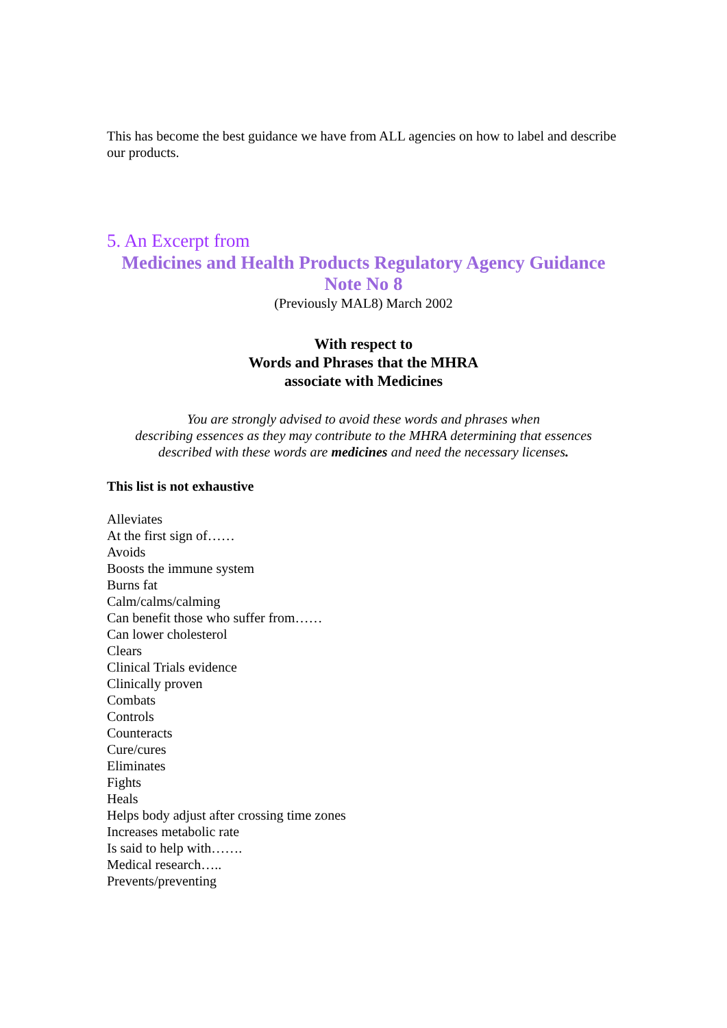This has become the best guidance we have from ALL agencies on how to label and describe our products.
5. An Excerpt from
Medicines and Health Products Regulatory Agency Guidance
Note No 8
(Previously MAL8) March 2002
With respect to
Words and Phrases that the MHRA
associate with Medicines
You are strongly advised to avoid these words and phrases when
describing essences as they may contribute to the MHRA determining that essences
described with these words are medicines and need the necessary licenses.
This list is not exhaustive
Alleviates
At the first sign of……
Avoids
Boosts the immune system
Burns fat
Calm/calms/calming
Can benefit those who suffer from……
Can lower cholesterol
Clears
Clinical Trials evidence
Clinically proven
Combats
Controls
Counteracts
Cure/cures
Eliminates
Fights
Heals
Helps body adjust after crossing time zones
Increases metabolic rate
Is said to help with…….
Medical research…..
Prevents/preventing